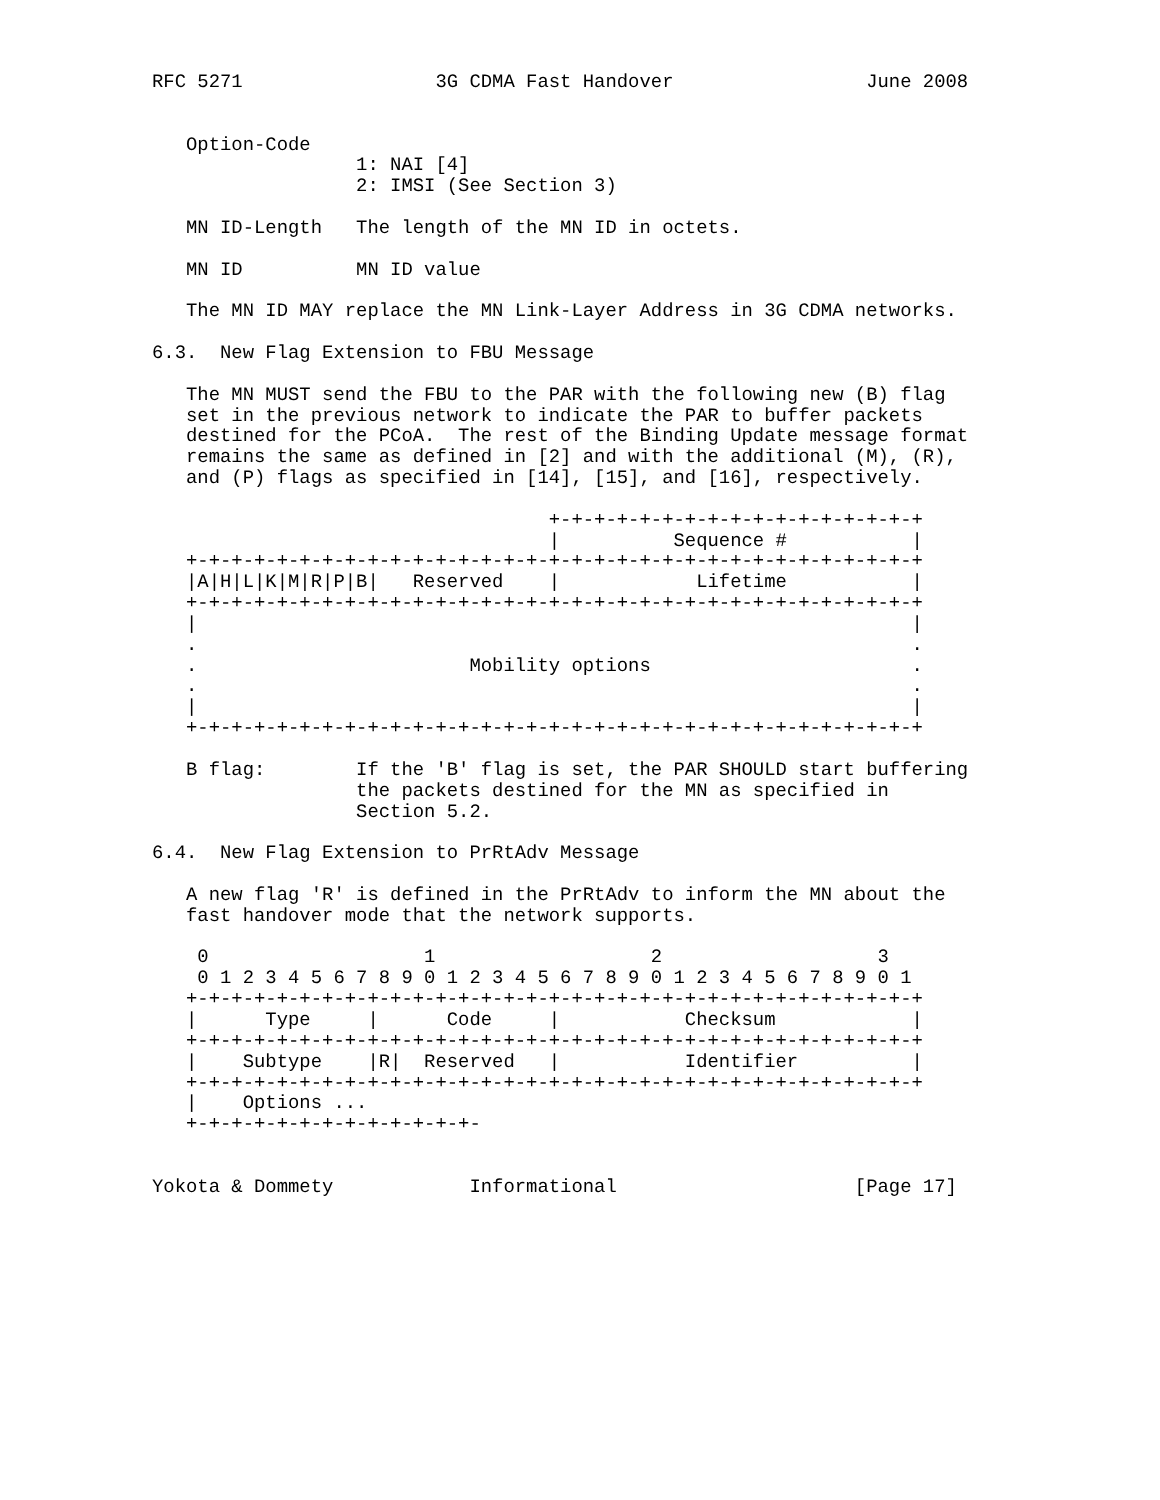RFC 5271                 3G CDMA Fast Handover                 June 2008


   Option-Code
                  1: NAI [4]
                  2: IMSI (See Section 3)

   MN ID-Length   The length of the MN ID in octets.

   MN ID          MN ID value

   The MN ID MAY replace the MN Link-Layer Address in 3G CDMA networks.

6.3.  New Flag Extension to FBU Message

   The MN MUST send the FBU to the PAR with the following new (B) flag
   set in the previous network to indicate the PAR to buffer packets
   destined for the PCoA.  The rest of the Binding Update message format
   remains the same as defined in [2] and with the additional (M), (R),
   and (P) flags as specified in [14], [15], and [16], respectively.

                                   +-+-+-+-+-+-+-+-+-+-+-+-+-+-+-+-+
                                   |          Sequence #           |
   +-+-+-+-+-+-+-+-+-+-+-+-+-+-+-+-+-+-+-+-+-+-+-+-+-+-+-+-+-+-+-+-+
   |A|H|L|K|M|R|P|B|   Reserved    |            Lifetime           |
   +-+-+-+-+-+-+-+-+-+-+-+-+-+-+-+-+-+-+-+-+-+-+-+-+-+-+-+-+-+-+-+-+
   |                                                               |
   .                                                               .
   .                        Mobility options                       .
   .                                                               .
   |                                                               |
   +-+-+-+-+-+-+-+-+-+-+-+-+-+-+-+-+-+-+-+-+-+-+-+-+-+-+-+-+-+-+-+-+

   B flag:        If the 'B' flag is set, the PAR SHOULD start buffering
                  the packets destined for the MN as specified in
                  Section 5.2.

6.4.  New Flag Extension to PrRtAdv Message

   A new flag 'R' is defined in the PrRtAdv to inform the MN about the
   fast handover mode that the network supports.

    0                   1                   2                   3
    0 1 2 3 4 5 6 7 8 9 0 1 2 3 4 5 6 7 8 9 0 1 2 3 4 5 6 7 8 9 0 1
   +-+-+-+-+-+-+-+-+-+-+-+-+-+-+-+-+-+-+-+-+-+-+-+-+-+-+-+-+-+-+-+-+
   |      Type     |      Code     |           Checksum            |
   +-+-+-+-+-+-+-+-+-+-+-+-+-+-+-+-+-+-+-+-+-+-+-+-+-+-+-+-+-+-+-+-+
   |    Subtype    |R|  Reserved   |           Identifier          |
   +-+-+-+-+-+-+-+-+-+-+-+-+-+-+-+-+-+-+-+-+-+-+-+-+-+-+-+-+-+-+-+-+
   |    Options ...
   +-+-+-+-+-+-+-+-+-+-+-+-+-


Yokota & Dommety            Informational                     [Page 17]